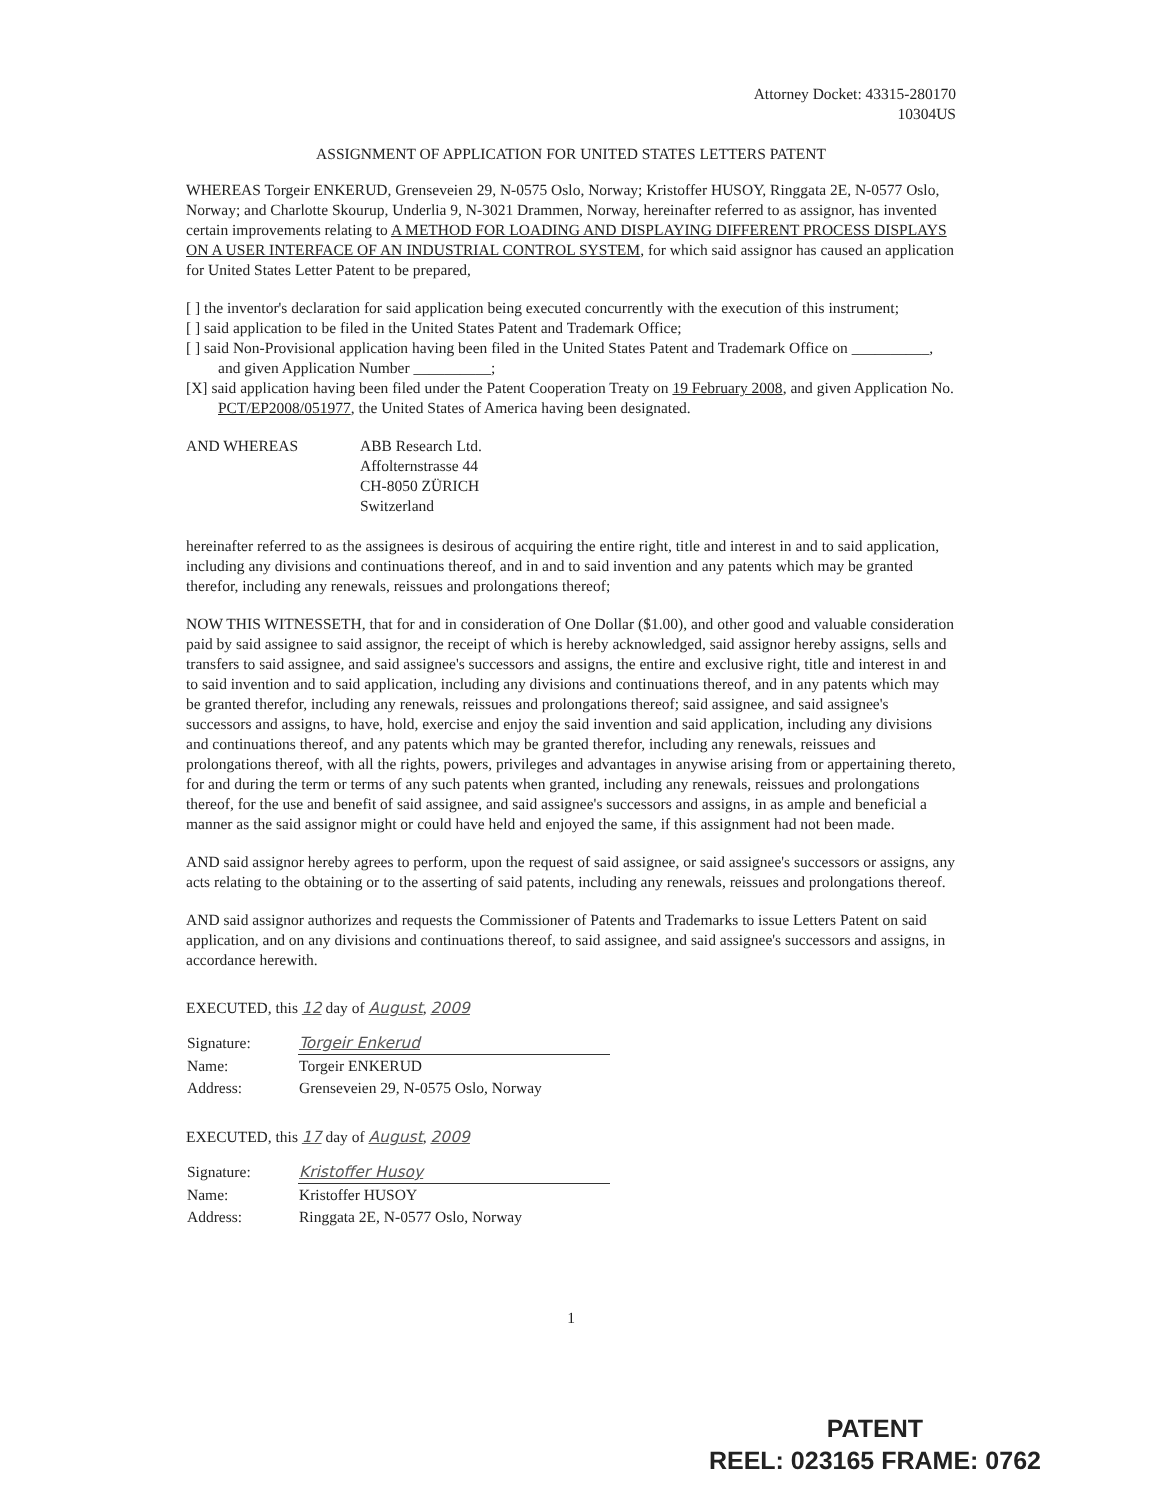Attorney Docket: 43315-280170
10304US
ASSIGNMENT OF APPLICATION FOR UNITED STATES LETTERS PATENT
WHEREAS Torgeir ENKERUD, Grenseveien 29, N-0575 Oslo, Norway; Kristoffer HUSOY, Ringgata 2E, N-0577 Oslo, Norway; and Charlotte Skourup, Underlia 9, N-3021 Drammen, Norway, hereinafter referred to as assignor, has invented certain improvements relating to A METHOD FOR LOADING AND DISPLAYING DIFFERENT PROCESS DISPLAYS ON A USER INTERFACE OF AN INDUSTRIAL CONTROL SYSTEM, for which said assignor has caused an application for United States Letter Patent to be prepared,
[ ] the inventor's declaration for said application being executed concurrently with the execution of this instrument;
[ ] said application to be filed in the United States Patent and Trademark Office;
[ ] said Non-Provisional application having been filed in the United States Patent and Trademark Office on __________, and given Application Number __________;
[X] said application having been filed under the Patent Cooperation Treaty on 19 February 2008, and given Application No. PCT/EP2008/051977, the United States of America having been designated.
AND WHEREAS ABB Research Ltd.
Affolternstrasse 44
CH-8050 ZÜRICH
Switzerland
hereinafter referred to as the assignees is desirous of acquiring the entire right, title and interest in and to said application, including any divisions and continuations thereof, and in and to said invention and any patents which may be granted therefor, including any renewals, reissues and prolongations thereof;
NOW THIS WITNESSETH, that for and in consideration of One Dollar ($1.00), and other good and valuable consideration paid by said assignee to said assignor, the receipt of which is hereby acknowledged, said assignor hereby assigns, sells and transfers to said assignee, and said assignee's successors and assigns, the entire and exclusive right, title and interest in and to said invention and to said application, including any divisions and continuations thereof, and in any patents which may be granted therefor, including any renewals, reissues and prolongations thereof; said assignee, and said assignee's successors and assigns, to have, hold, exercise and enjoy the said invention and said application, including any divisions and continuations thereof, and any patents which may be granted therefor, including any renewals, reissues and prolongations thereof, with all the rights, powers, privileges and advantages in anywise arising from or appertaining thereto, for and during the term or terms of any such patents when granted, including any renewals, reissues and prolongations thereof, for the use and benefit of said assignee, and said assignee's successors and assigns, in as ample and beneficial a manner as the said assignor might or could have held and enjoyed the same, if this assignment had not been made.
AND said assignor hereby agrees to perform, upon the request of said assignee, or said assignee's successors or assigns, any acts relating to the obtaining or to the asserting of said patents, including any renewals, reissues and prolongations thereof.
AND said assignor authorizes and requests the Commissioner of Patents and Trademarks to issue Letters Patent on said application, and on any divisions and continuations thereof, to said assignee, and said assignee's successors and assigns, in accordance herewith.
EXECUTED, this 12 day of August, 2009
| Signature: | Torgeir Enkerud |
| Name: | Torgeir ENKERUD |
| Address: | Grenseveien 29, N-0575 Oslo, Norway |
EXECUTED, this 17 day of August, 2009
| Signature: | Kristoffer Husoy |
| Name: | Kristoffer HUSOY |
| Address: | Ringgata 2E, N-0577 Oslo, Norway |
1
PATENT
REEL: 023165 FRAME: 0762